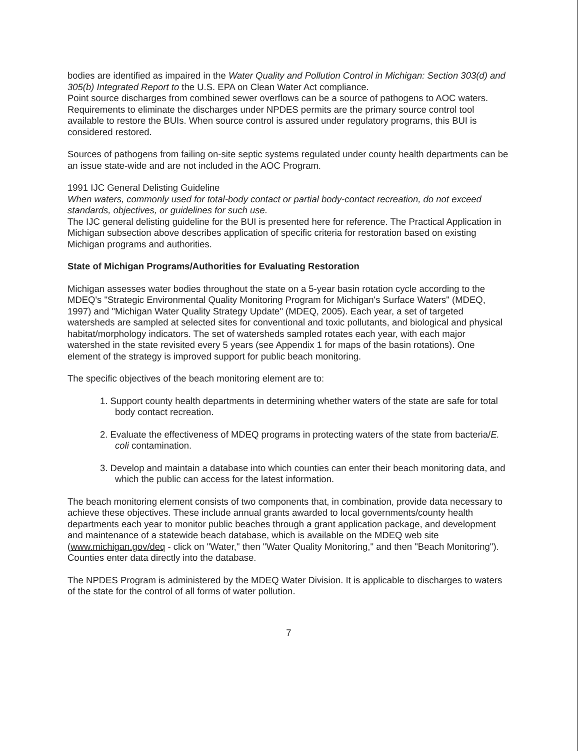bodies are identified as impaired in the Water Quality and Pollution Control in Michigan: Section 303(d) and 305(b) Integrated Report to the U.S. EPA on Clean Water Act compliance.
Point source discharges from combined sewer overflows can be a source of pathogens to AOC waters. Requirements to eliminate the discharges under NPDES permits are the primary source control tool available to restore the BUIs. When source control is assured under regulatory programs, this BUI is considered restored.
Sources of pathogens from failing on-site septic systems regulated under county health departments can be an issue state-wide and are not included in the AOC Program.
1991 IJC General Delisting Guideline
When waters, commonly used for total-body contact or partial body-contact recreation, do not exceed standards, objectives, or guidelines for such use.
The IJC general delisting guideline for the BUI is presented here for reference. The Practical Application in Michigan subsection above describes application of specific criteria for restoration based on existing Michigan programs and authorities.
State of Michigan Programs/Authorities for Evaluating Restoration
Michigan assesses water bodies throughout the state on a 5-year basin rotation cycle according to the MDEQ's "Strategic Environmental Quality Monitoring Program for Michigan's Surface Waters" (MDEQ, 1997) and "Michigan Water Quality Strategy Update" (MDEQ, 2005). Each year, a set of targeted watersheds are sampled at selected sites for conventional and toxic pollutants, and biological and physical habitat/morphology indicators. The set of watersheds sampled rotates each year, with each major watershed in the state revisited every 5 years (see Appendix 1 for maps of the basin rotations). One element of the strategy is improved support for public beach monitoring.
The specific objectives of the beach monitoring element are to:
1. Support county health departments in determining whether waters of the state are safe for total body contact recreation.
2. Evaluate the effectiveness of MDEQ programs in protecting waters of the state from bacteria/E. coli contamination.
3. Develop and maintain a database into which counties can enter their beach monitoring data, and which the public can access for the latest information.
The beach monitoring element consists of two components that, in combination, provide data necessary to achieve these objectives. These include annual grants awarded to local governments/county health departments each year to monitor public beaches through a grant application package, and development and maintenance of a statewide beach database, which is available on the MDEQ web site (www.michigan.gov/deq - click on "Water," then "Water Quality Monitoring," and then "Beach Monitoring"). Counties enter data directly into the database.
The NPDES Program is administered by the MDEQ Water Division. It is applicable to discharges to waters of the state for the control of all forms of water pollution.
7